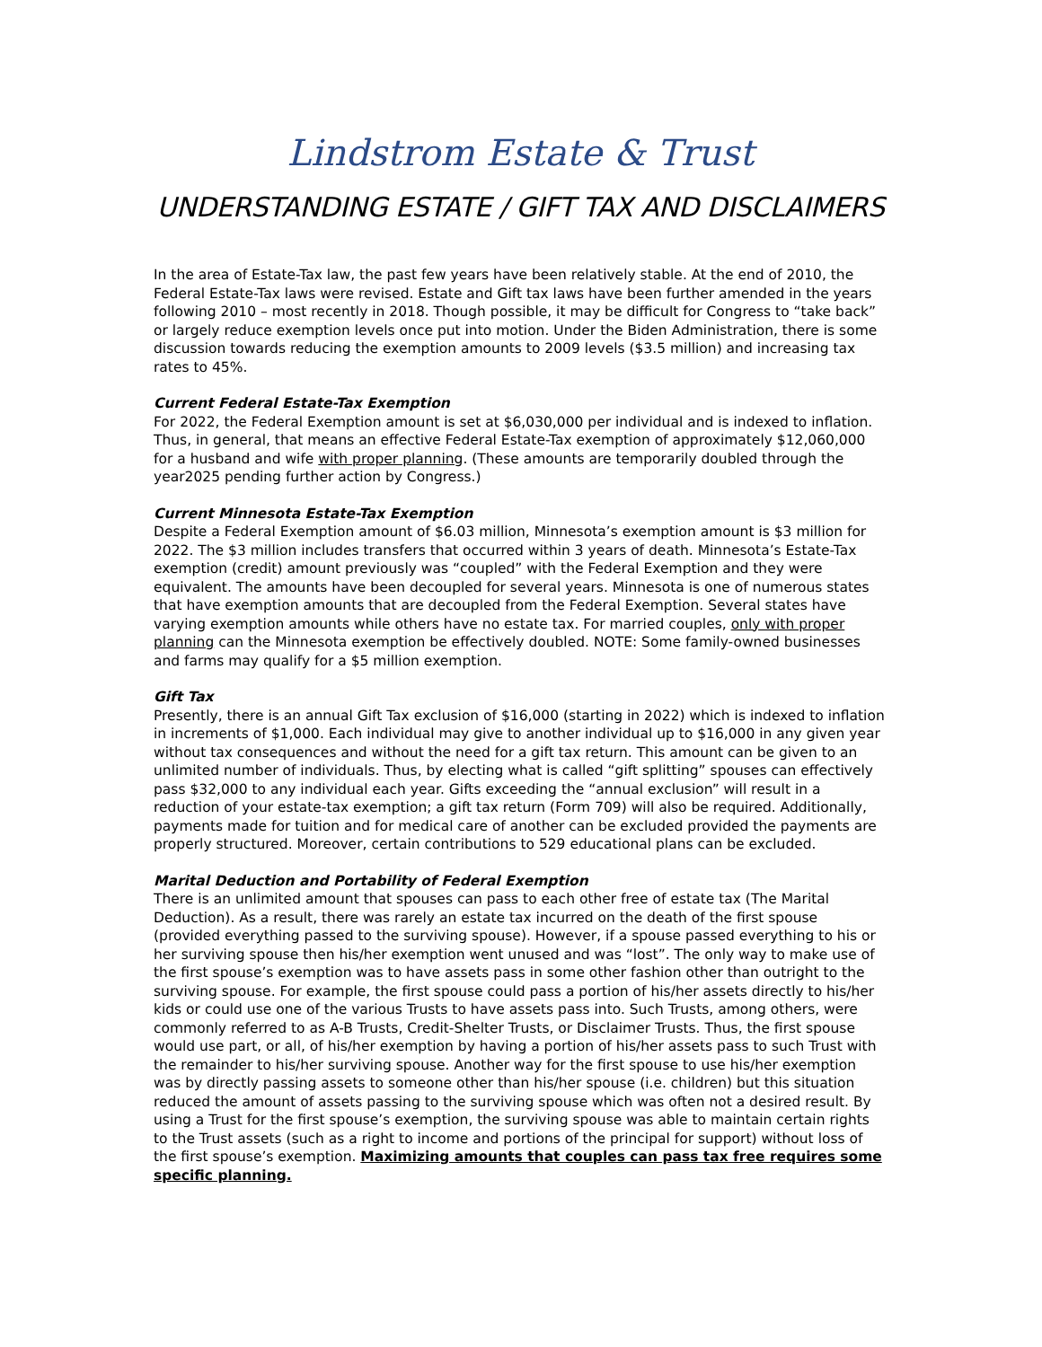Lindstrom Estate & Trust
UNDERSTANDING ESTATE / GIFT TAX AND DISCLAIMERS
In the area of Estate-Tax law, the past few years have been relatively stable. At the end of 2010, the Federal Estate-Tax laws were revised. Estate and Gift tax laws have been further amended in the years following 2010 – most recently in 2018. Though possible, it may be difficult for Congress to “take back” or largely reduce exemption levels once put into motion. Under the Biden Administration, there is some discussion towards reducing the exemption amounts to 2009 levels ($3.5 million) and increasing tax rates to 45%.
Current Federal Estate-Tax Exemption
For 2022, the Federal Exemption amount is set at $6,030,000 per individual and is indexed to inflation. Thus, in general, that means an effective Federal Estate-Tax exemption of approximately $12,060,000 for a husband and wife with proper planning. (These amounts are temporarily doubled through the year2025 pending further action by Congress.)
Current Minnesota Estate-Tax Exemption
Despite a Federal Exemption amount of $6.03 million, Minnesota’s exemption amount is $3 million for 2022. The $3 million includes transfers that occurred within 3 years of death. Minnesota’s Estate-Tax exemption (credit) amount previously was “coupled” with the Federal Exemption and they were equivalent. The amounts have been decoupled for several years. Minnesota is one of numerous states that have exemption amounts that are decoupled from the Federal Exemption. Several states have varying exemption amounts while others have no estate tax. For married couples, only with proper planning can the Minnesota exemption be effectively doubled. NOTE: Some family-owned businesses and farms may qualify for a $5 million exemption.
Gift Tax
Presently, there is an annual Gift Tax exclusion of $16,000 (starting in 2022) which is indexed to inflation in increments of $1,000. Each individual may give to another individual up to $16,000 in any given year without tax consequences and without the need for a gift tax return. This amount can be given to an unlimited number of individuals. Thus, by electing what is called “gift splitting” spouses can effectively pass $32,000 to any individual each year. Gifts exceeding the “annual exclusion” will result in a reduction of your estate-tax exemption; a gift tax return (Form 709) will also be required. Additionally, payments made for tuition and for medical care of another can be excluded provided the payments are properly structured. Moreover, certain contributions to 529 educational plans can be excluded.
Marital Deduction and Portability of Federal Exemption
There is an unlimited amount that spouses can pass to each other free of estate tax (The Marital Deduction). As a result, there was rarely an estate tax incurred on the death of the first spouse (provided everything passed to the surviving spouse). However, if a spouse passed everything to his or her surviving spouse then his/her exemption went unused and was “lost”. The only way to make use of the first spouse’s exemption was to have assets pass in some other fashion other than outright to the surviving spouse. For example, the first spouse could pass a portion of his/her assets directly to his/her kids or could use one of the various Trusts to have assets pass into. Such Trusts, among others, were commonly referred to as A-B Trusts, Credit-Shelter Trusts, or Disclaimer Trusts. Thus, the first spouse would use part, or all, of his/her exemption by having a portion of his/her assets pass to such Trust with the remainder to his/her surviving spouse. Another way for the first spouse to use his/her exemption was by directly passing assets to someone other than his/her spouse (i.e. children) but this situation reduced the amount of assets passing to the surviving spouse which was often not a desired result. By using a Trust for the first spouse’s exemption, the surviving spouse was able to maintain certain rights to the Trust assets (such as a right to income and portions of the principal for support) without loss of the first spouse’s exemption. Maximizing amounts that couples can pass tax free requires some specific planning.